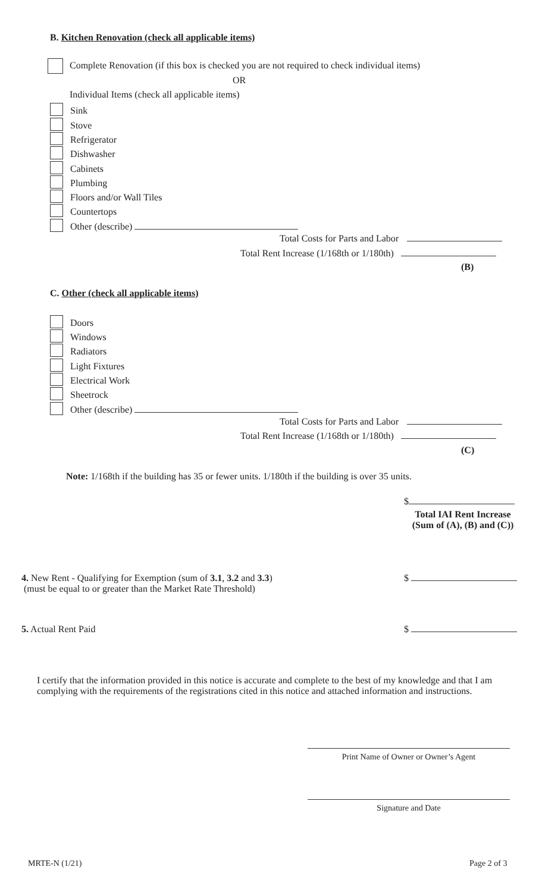B. Kitchen Renovation (check all applicable items)
Complete Renovation (if this box is checked you are not required to check individual items)
OR
Individual Items (check all applicable items)
Sink
Stove
Refrigerator
Dishwasher
Cabinets
Plumbing
Floors and/or Wall Tiles
Countertops
Other (describe)
Total Costs for Parts and Labor
Total Rent Increase (1/168th or 1/180th)
(B)
C. Other (check all applicable items)
Doors
Windows
Radiators
Light Fixtures
Electrical Work
Sheetrock
Other (describe)
Total Costs for Parts and Labor
Total Rent Increase (1/168th or 1/180th)
(C)
Note: 1/168th if the building has 35 or fewer units. 1/180th if the building is over 35 units.
$
Total IAI Rent Increase
(Sum of (A), (B) and (C))
4. New Rent - Qualifying for Exemption (sum of 3.1, 3.2 and 3.3)
(must be equal to or greater than the Market Rate Threshold)
$
5. Actual Rent Paid $
I certify that the information provided in this notice is accurate and complete to the best of my knowledge and that I am complying with the requirements of the registrations cited in this notice and attached information and instructions.
Print Name of Owner or Owner’s Agent
Signature and Date
MRTE-N (1/21) Page 2 of 3